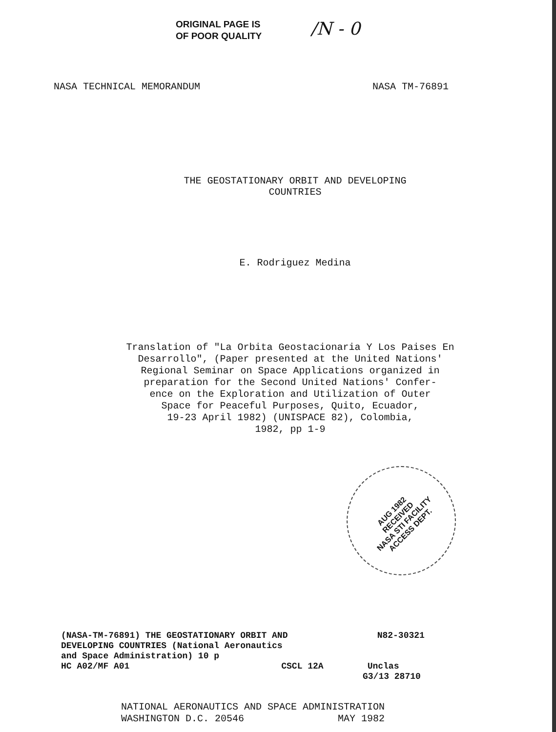ORIGINAL PAGE IS
OF POOR QUALITY
/N - 0
NASA TECHNICAL MEMORANDUM NASA TM-76891
THE GEOSTATIONARY ORBIT AND DEVELOPING
COUNTRIES
E. Rodriguez Medina
Translation of "La Orbita Geostacionaria Y Los Paises En
Desarrollo", (Paper presented at the United Nations'
Regional Seminar on Space Applications organized in
preparation for the Second United Nations' Confer-
ence on the Exploration and Utilization of Outer
Space for Peaceful Purposes, Quito, Ecuador,
19-23 April 1982) (UNISPACE 82), Colombia,
1982, pp 1-9
AUG 1982
RECEIVED
NASA STI FACILITY
ACCESS DEPT.
(NASA-TM-76891) THE GEOSTATIONARY ORBIT AND
DEVELOPING COUNTRIES (National Aeronautics
and Space Administration) 10 p
HC A02/MF A01 CSCL 12A
N82-30321
Unclas
G3/13 28710
NATIONAL AERONAUTICS AND SPACE ADMINISTRATION
WASHINGTON D.C. 20546 MAY 1982